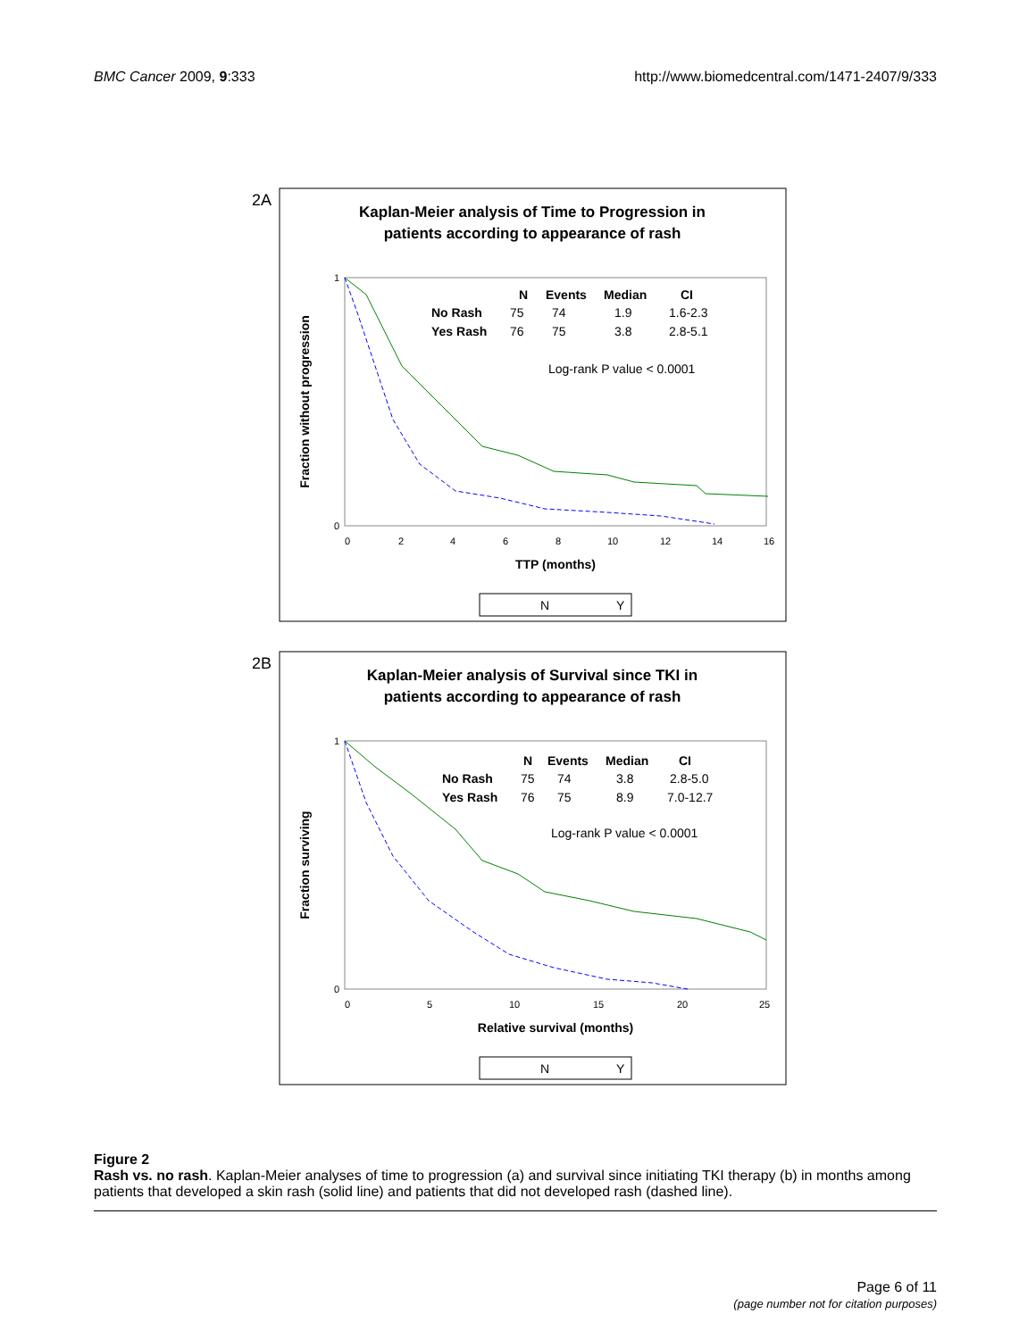BMC Cancer 2009, 9:333 http://www.biomedcentral.com/1471-2407/9/333
2A
Kaplan-Meier analysis of Time to Progression in
patients according to appearance of rash
Fraction without progression
0
1
0
2
4
6
8
10
12
14
16
N
Events
Median
CI
No Rash
75
74
1.9
1.6-2.3
Yes Rash
76
75
3.8
2.8-5.1
Log-rank P value < 0.0001
TTP (months)
N
Y
2B
Kaplan-Meier analysis of Survival since TKI in
patients according to appearance of rash
Fraction surviving
0
1
0
5
10
15
20
25
N
Events
Median
CI
No Rash
75
74
3.8
2.8-5.0
Yes Rash
76
75
8.9
7.0-12.7
Log-rank P value < 0.0001
Relative survival (months)
N
Y
Figure 2
Rash vs. no rash. Kaplan-Meier analyses of time to progression (a) and survival since initiating TKI therapy (b) in months among patients that developed a skin rash (solid line) and patients that did not developed rash (dashed line).
Page 6 of 11
(page number not for citation purposes)